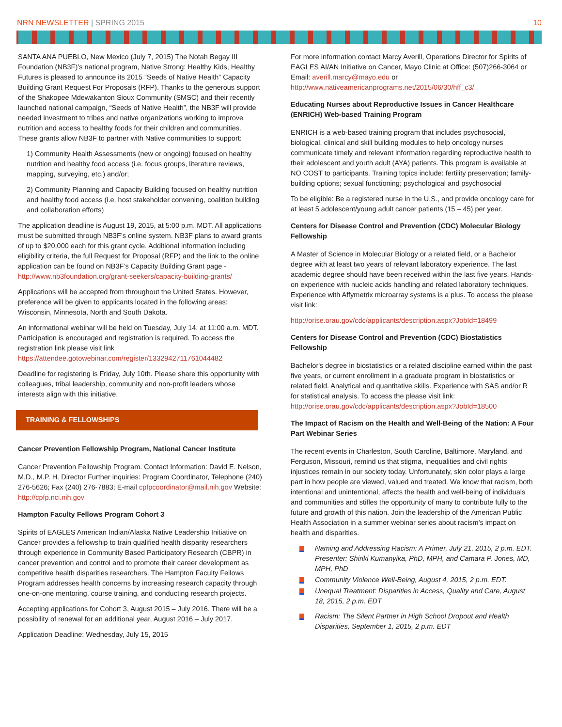NRN NEWSLETTER | SPRING 2015 10
SANTA ANA PUEBLO, New Mexico (July 7, 2015) The Notah Begay III Foundation (NB3F)’s national program, Native Strong: Healthy Kids, Healthy Futures is pleased to announce its 2015 “Seeds of Native Health” Capacity Building Grant Request For Proposals (RFP). Thanks to the generous support of the Shakopee Mdewakanton Sioux Community (SMSC) and their recently launched national campaign, “Seeds of Native Health”, the NB3F will provide needed investment to tribes and native organizations working to improve nutrition and access to healthy foods for their children and communities. These grants allow NB3F to partner with Native communities to support:
1) Community Health Assessments (new or ongoing) focused on healthy nutrition and healthy food access (i.e. focus groups, literature reviews, mapping, surveying, etc.) and/or;
2) Community Planning and Capacity Building focused on healthy nutrition and healthy food access (i.e. host stakeholder convening, coalition building and collaboration efforts)
The application deadline is August 19, 2015, at 5:00 p.m. MDT. All applications must be submitted through NB3F’s online system. NB3F plans to award grants of up to $20,000 each for this grant cycle. Additional information including eligibility criteria, the full Request for Proposal (RFP) and the link to the online application can be found on NB3F’s Capacity Building Grant page - http://www.nb3foundation.org/grant-seekers/capacity-building-grants/
Applications will be accepted from throughout the United States. However, preference will be given to applicants located in the following areas: Wisconsin, Minnesota, North and South Dakota.
An informational webinar will be held on Tuesday, July 14, at 11:00 a.m. MDT. Participation is encouraged and registration is required. To access the registration link please visit link https://attendee.gotowebinar.com/register/1332942711761044482
Deadline for registering is Friday, July 10th. Please share this opportunity with colleagues, tribal leadership, community and non-profit leaders whose interests align with this initiative.
TRAINING & FELLOWSHIPS
Cancer Prevention Fellowship Program, National Cancer Institute
Cancer Prevention Fellowship Program. Contact Information: David E. Nelson, M.D., M.P. H. Director Further inquiries: Program Coordinator, Telephone (240) 276-5626; Fax (240) 276-7883; E-mail cpfpcoordinator@mail.nih.gov Website: http://cpfp.nci.nih.gov
Hampton Faculty Fellows Program Cohort 3
Spirits of EAGLES American Indian/Alaska Native Leadership Initiative on Cancer provides a fellowship to train qualified health disparity researchers through experience in Community Based Participatory Research (CBPR) in cancer prevention and control and to promote their career development as competitive health disparities researchers. The Hampton Faculty Fellows Program addresses health concerns by increasing research capacity through one-on-one mentoring, course training, and conducting research projects.
Accepting applications for Cohort 3, August 2015 – July 2016. There will be a possibility of renewal for an additional year, August 2016 – July 2017.
Application Deadline: Wednesday, July 15, 2015
For more information contact Marcy Averill, Operations Director for Spirits of EAGLES AI/AN Initiative on Cancer, Mayo Clinic at Office: (507)266-3064 or Email: averill.marcy@mayo.edu or http://www.nativeamericanprograms.net/2015/06/30/hff_c3/
Educating Nurses about Reproductive Issues in Cancer Healthcare (ENRICH) Web-based Training Program
ENRICH is a web-based training program that includes psychosocial, biological, clinical and skill building modules to help oncology nurses communicate timely and relevant information regarding reproductive health to their adolescent and youth adult (AYA) patients. This program is available at NO COST to participants. Training topics include: fertility preservation; family-building options; sexual functioning; psychological and psychosocial
To be eligible: Be a registered nurse in the U.S., and provide oncology care for at least 5 adolescent/young adult cancer patients (15 – 45) per year.
Centers for Disease Control and Prevention (CDC) Molecular Biology Fellowship
A Master of Science in Molecular Biology or a related field, or a Bachelor degree with at least two years of relevant laboratory experience. The last academic degree should have been received within the last five years. Hands-on experience with nucleic acids handling and related laboratory techniques. Experience with Affymetrix microarray systems is a plus. To access the please visit link:
http://orise.orau.gov/cdc/applicants/description.aspx?JobId=18499
Centers for Disease Control and Prevention (CDC) Biostatistics Fellowship
Bachelor's degree in biostatistics or a related discipline earned within the past five years, or current enrollment in a graduate program in biostatistics or related field. Analytical and quantitative skills. Experience with SAS and/or R for statistical analysis. To access the please visit link: http://orise.orau.gov/cdc/applicants/description.aspx?JobId=18500
The Impact of Racism on the Health and Well-Being of the Nation: A Four Part Webinar Series
The recent events in Charleston, South Caroline, Baltimore, Maryland, and Ferguson, Missouri, remind us that stigma, inequalities and civil rights injustices remain in our society today. Unfortunately, skin color plays a large part in how people are viewed, valued and treated. We know that racism, both intentional and unintentional, affects the health and well-being of individuals and communities and stifles the opportunity of many to contribute fully to the future and growth of this nation. Join the leadership of the American Public Health Association in a summer webinar series about racism's impact on health and disparities.
Naming and Addressing Racism: A Primer, July 21, 2015, 2 p.m. EDT. Presenter: Shiriki Kumanyika, PhD, MPH, and Camara P. Jones, MD, MPH, PhD
Community Violence Well-Being, August 4, 2015, 2 p.m. EDT.
Unequal Treatment: Disparities in Access, Quality and Care, August 18, 2015, 2 p.m. EDT
Racism: The Silent Partner in High School Dropout and Health Disparities, September 1, 2015, 2 p.m. EDT